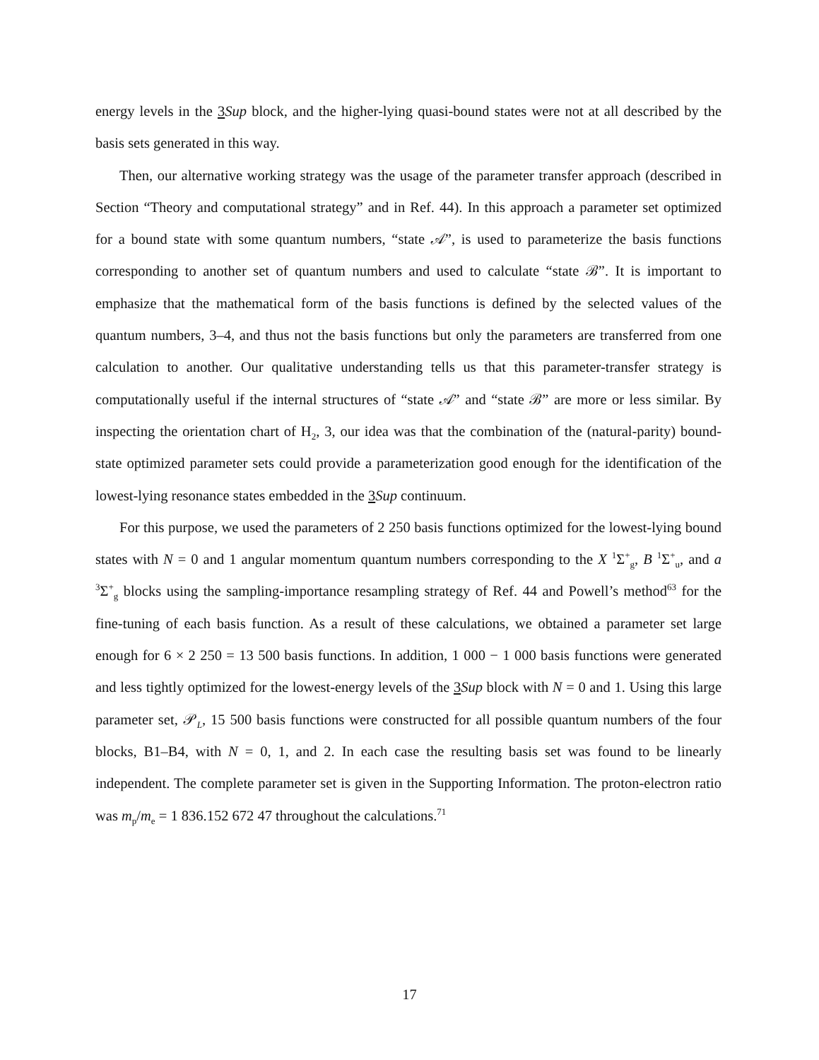energy levels in the 3 Sup block, and the higher-lying quasi-bound states were not at all described by the basis sets generated in this way.
Then, our alternative working strategy was the usage of the parameter transfer approach (described in Section “Theory and computational strategy” and in Ref. 44). In this approach a parameter set optimized for a bound state with some quantum numbers, “state 𝒜”, is used to parameterize the basis functions corresponding to another set of quantum numbers and used to calculate “state ℬ”. It is important to emphasize that the mathematical form of the basis functions is defined by the selected values of the quantum numbers, 3–4, and thus not the basis functions but only the parameters are transferred from one calculation to another. Our qualitative understanding tells us that this parameter-transfer strategy is computationally useful if the internal structures of “state 𝒜” and “state ℬ” are more or less similar. By inspecting the orientation chart of H<sub>2</sub>, 3, our idea was that the combination of the (natural-parity) bound-state optimized parameter sets could provide a parameterization good enough for the identification of the lowest-lying resonance states embedded in the 3 Sup continuum.
For this purpose, we used the parameters of 2 250 basis functions optimized for the lowest-lying bound states with N = 0 and 1 angular momentum quantum numbers corresponding to the X <sup>1</sup>Σ<sup>+</sup><sub>g</sub>, B <sup>1</sup>Σ<sup>+</sup><sub>u</sub>, and a <sup>3</sup>Σ<sup>+</sup><sub>g</sub> blocks using the sampling-importance resampling strategy of Ref. 44 and Powell’s method<sup>63</sup> for the fine-tuning of each basis function. As a result of these calculations, we obtained a parameter set large enough for 6 × 2 250 = 13 500 basis functions. In addition, 1 000 − 1 000 basis functions were generated and less tightly optimized for the lowest-energy levels of the 3 Sup block with N = 0 and 1. Using this large parameter set, 𝒫<sub>L</sub>, 15 500 basis functions were constructed for all possible quantum numbers of the four blocks, B1–B4, with N = 0, 1, and 2. In each case the resulting basis set was found to be linearly independent. The complete parameter set is given in the Supporting Information. The proton-electron ratio was m<sub>p</sub>/m<sub>e</sub> = 1 836.152 672 47 throughout the calculations.<sup>71</sup>
17